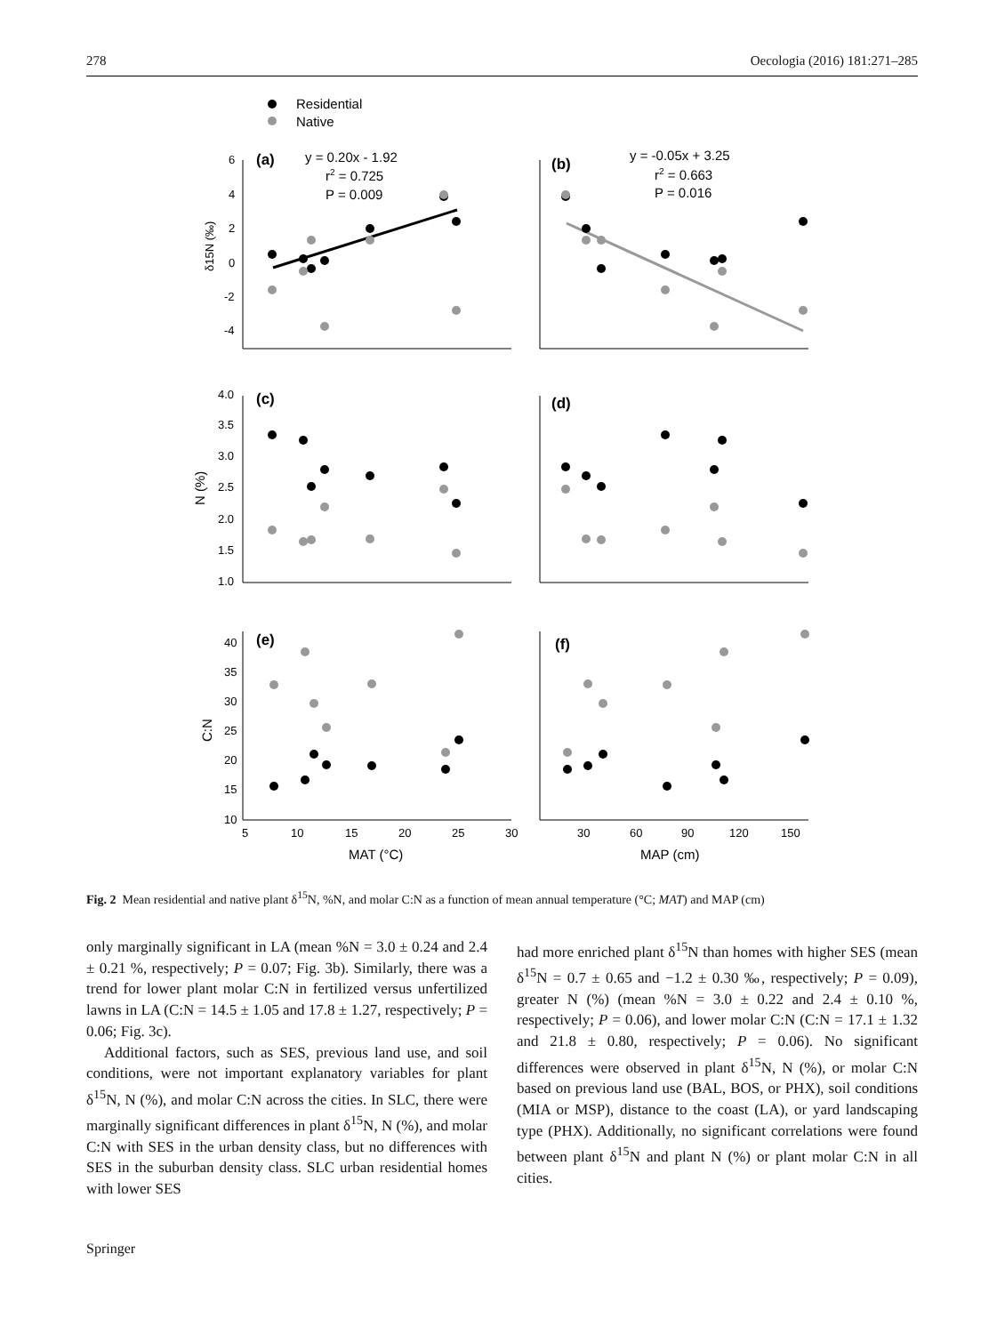278 Oecologia (2016) 181:271–285
Residential
Native
(a)
(b)
(c)
(d)
(e)
(f)
y = 0.20x - 1.92
r2 = 0.725
P = 0.009
y = -0.05x + 3.25
r2 = 0.663
P = 0.016
6
4
2
0
-2
-4
4.0
3.5
3.0
2.5
2.0
1.5
1.0
40
35
30
25
20
15
10
5
10
15
20
25
30
30
60
90
120
150
MAT (°C)
MAP (cm)
δ15N (‰)
N (%)
C:N
Fig. 2 Mean residential and native plant δ<sup>15</sup>N, %N, and molar C:N as a function of mean annual temperature (°C; MAT) and MAP (cm)
only marginally significant in LA (mean %N = 3.0 ± 0.24 and 2.4 ± 0.21 %, respectively; P = 0.07; Fig. 3b). Similarly, there was a trend for lower plant molar C:N in fertilized versus unfertilized lawns in LA (C:N = 14.5 ± 1.05 and 17.8 ± 1.27, respectively; P = 0.06; Fig. 3c).
Additional factors, such as SES, previous land use, and soil conditions, were not important explanatory variables for plant δ<sup>15</sup>N, N (%), and molar C:N across the cities. In SLC, there were marginally significant differences in plant δ<sup>15</sup>N, N (%), and molar C:N with SES in the urban density class, but no differences with SES in the suburban density class. SLC urban residential homes with lower SES
had more enriched plant δ<sup>15</sup>N than homes with higher SES (mean δ<sup>15</sup>N = 0.7 ± 0.65 and −1.2 ± 0.30 ‰, respectively; P = 0.09), greater N (%) (mean %N = 3.0 ± 0.22 and 2.4 ± 0.10 %, respectively; P = 0.06), and lower molar C:N (C:N = 17.1 ± 1.32 and 21.8 ± 0.80, respectively; P = 0.06). No significant differences were observed in plant δ<sup>15</sup>N, N (%), or molar C:N based on previous land use (BAL, BOS, or PHX), soil conditions (MIA or MSP), distance to the coast (LA), or yard landscaping type (PHX). Additionally, no significant correlations were found between plant δ<sup>15</sup>N and plant N (%) or plant molar C:N in all cities.
Springer